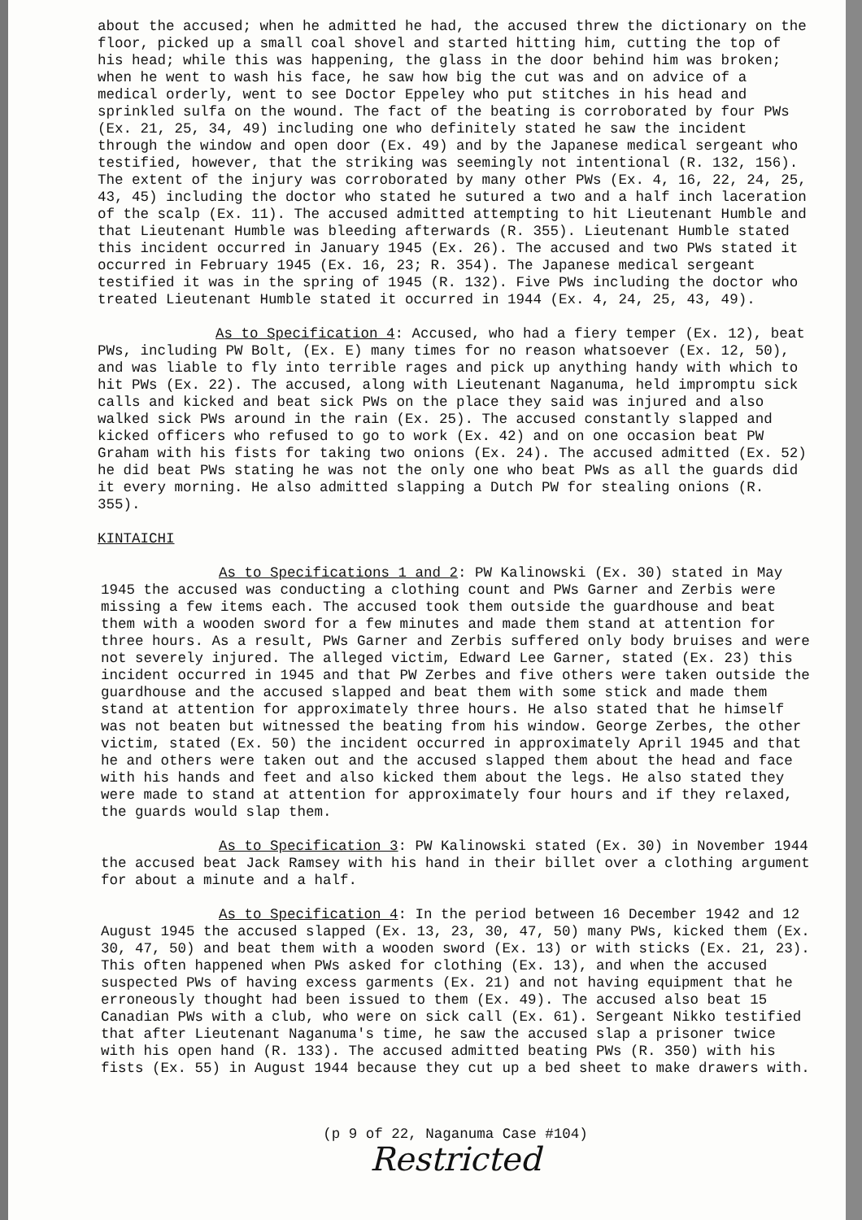about the accused; when he admitted he had, the accused threw the dictionary on the floor, picked up a small coal shovel and started hitting him, cutting the top of his head; while this was happening, the glass in the door behind him was broken; when he went to wash his face, he saw how big the cut was and on advice of a medical orderly, went to see Doctor Eppeley who put stitches in his head and sprinkled sulfa on the wound. The fact of the beating is corroborated by four PWs (Ex. 21, 25, 34, 49) including one who definitely stated he saw the incident through the window and open door (Ex. 49) and by the Japanese medical sergeant who testified, however, that the striking was seemingly not intentional (R. 132, 156). The extent of the injury was corroborated by many other PWs (Ex. 4, 16, 22, 24, 25, 43, 45) including the doctor who stated he sutured a two and a half inch laceration of the scalp (Ex. 11). The accused admitted attempting to hit Lieutenant Humble and that Lieutenant Humble was bleeding afterwards (R. 355). Lieutenant Humble stated this incident occurred in January 1945 (Ex. 26). The accused and two PWs stated it occurred in February 1945 (Ex. 16, 23; R. 354). The Japanese medical sergeant testified it was in the spring of 1945 (R. 132). Five PWs including the doctor who treated Lieutenant Humble stated it occurred in 1944 (Ex. 4, 24, 25, 43, 49).
As to Specification 4: Accused, who had a fiery temper (Ex. 12), beat PWs, including PW Bolt, (Ex. E) many times for no reason whatsoever (Ex. 12, 50), and was liable to fly into terrible rages and pick up anything handy with which to hit PWs (Ex. 22). The accused, along with Lieutenant Naganuma, held impromptu sick calls and kicked and beat sick PWs on the place they said was injured and also walked sick PWs around in the rain (Ex. 25). The accused constantly slapped and kicked officers who refused to go to work (Ex. 42) and on one occasion beat PW Graham with his fists for taking two onions (Ex. 24). The accused admitted (Ex. 52) he did beat PWs stating he was not the only one who beat PWs as all the guards did it every morning. He also admitted slapping a Dutch PW for stealing onions (R. 355).
KINTAICHI
As to Specifications 1 and 2: PW Kalinowski (Ex. 30) stated in May 1945 the accused was conducting a clothing count and PWs Garner and Zerbis were missing a few items each. The accused took them outside the guardhouse and beat them with a wooden sword for a few minutes and made them stand at attention for three hours. As a result, PWs Garner and Zerbis suffered only body bruises and were not severely injured. The alleged victim, Edward Lee Garner, stated (Ex. 23) this incident occurred in 1945 and that PW Zerbes and five others were taken outside the guardhouse and the accused slapped and beat them with some stick and made them stand at attention for approximately three hours. He also stated that he himself was not beaten but witnessed the beating from his window. George Zerbes, the other victim, stated (Ex. 50) the incident occurred in approximately April 1945 and that he and others were taken out and the accused slapped them about the head and face with his hands and feet and also kicked them about the legs. He also stated they were made to stand at attention for approximately four hours and if they relaxed, the guards would slap them.
As to Specification 3: PW Kalinowski stated (Ex. 30) in November 1944 the accused beat Jack Ramsey with his hand in their billet over a clothing argument for about a minute and a half.
As to Specification 4: In the period between 16 December 1942 and 12 August 1945 the accused slapped (Ex. 13, 23, 30, 47, 50) many PWs, kicked them (Ex. 30, 47, 50) and beat them with a wooden sword (Ex. 13) or with sticks (Ex. 21, 23). This often happened when PWs asked for clothing (Ex. 13), and when the accused suspected PWs of having excess garments (Ex. 21) and not having equipment that he erroneously thought had been issued to them (Ex. 49). The accused also beat 15 Canadian PWs with a club, who were on sick call (Ex. 61). Sergeant Nikko testified that after Lieutenant Naganuma's time, he saw the accused slap a prisoner twice with his open hand (R. 133). The accused admitted beating PWs (R. 350) with his fists (Ex. 55) in August 1944 because they cut up a bed sheet to make drawers with.
(p 9 of 22, Naganuma Case #104)
Restricted